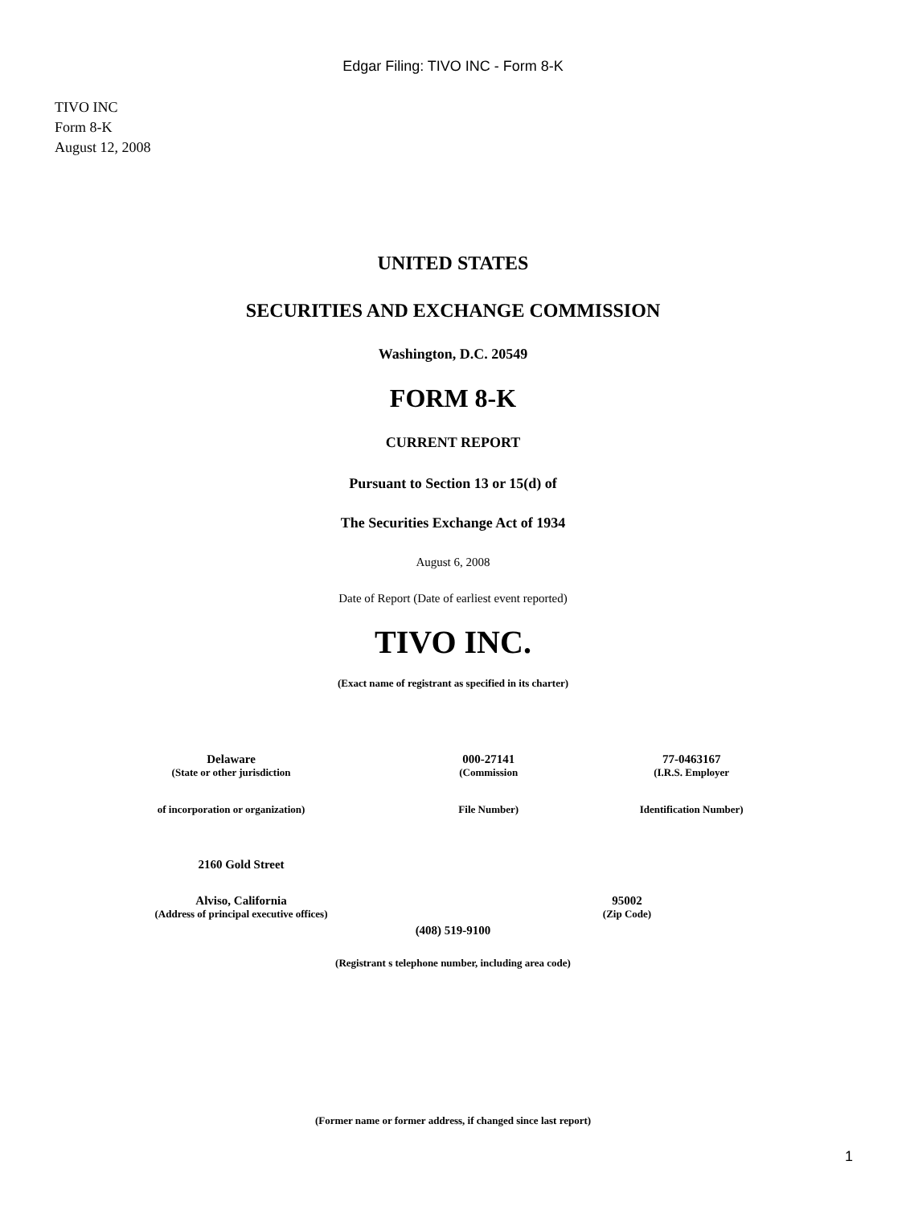Edgar Filing: TIVO INC - Form 8-K
TIVO INC
Form 8-K
August 12, 2008
UNITED STATES
SECURITIES AND EXCHANGE COMMISSION
Washington, D.C. 20549
FORM 8-K
CURRENT REPORT
Pursuant to Section 13 or 15(d) of
The Securities Exchange Act of 1934
August 6, 2008
Date of Report (Date of earliest event reported)
TIVO INC.
(Exact name of registrant as specified in its charter)
| Delaware | 000-27141 | 77-0463167 |
| (State or other jurisdiction | (Commission | (I.R.S. Employer |
| of incorporation or organization) | File Number) | Identification Number) |
| 2160 Gold Street | |
| Alviso, California | 95002 |
| (Address of principal executive offices) | (Zip Code) |
(408) 519-9100
(Registrant s telephone number, including area code)
(Former name or former address, if changed since last report)
1